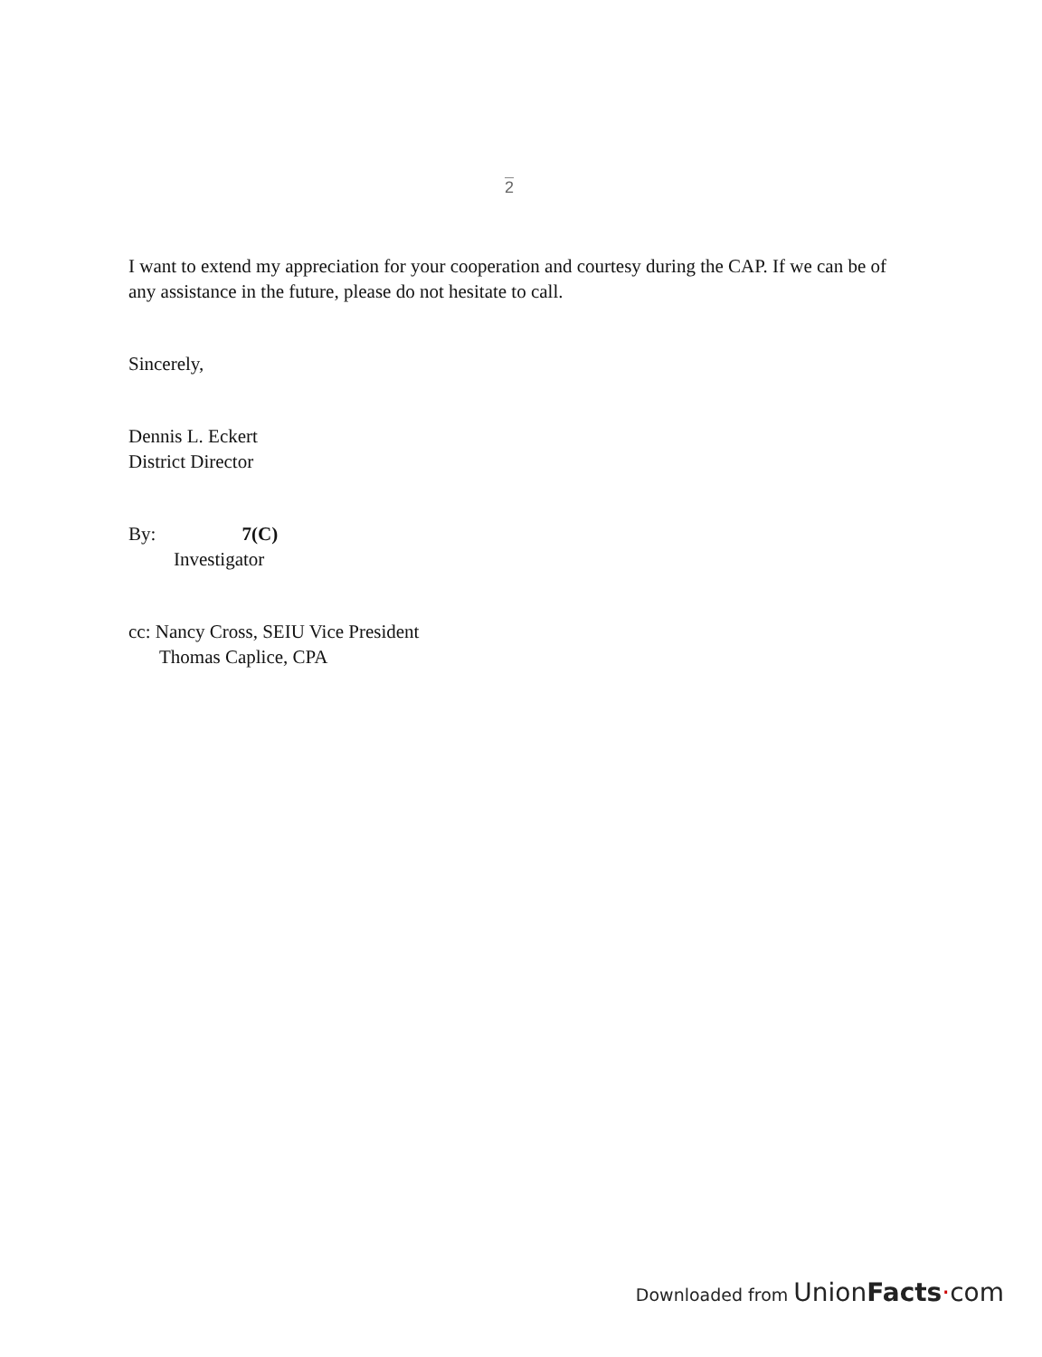2
I want to extend my appreciation for your cooperation and courtesy during the CAP. If we can be of any assistance in the future, please do not hesitate to call.
Sincerely,
Dennis L. Eckert
District Director
By: 7(C)
Investigator
cc: Nancy Cross, SEIU Vice President
Thomas Caplice, CPA
Downloaded from UnionFacts·com